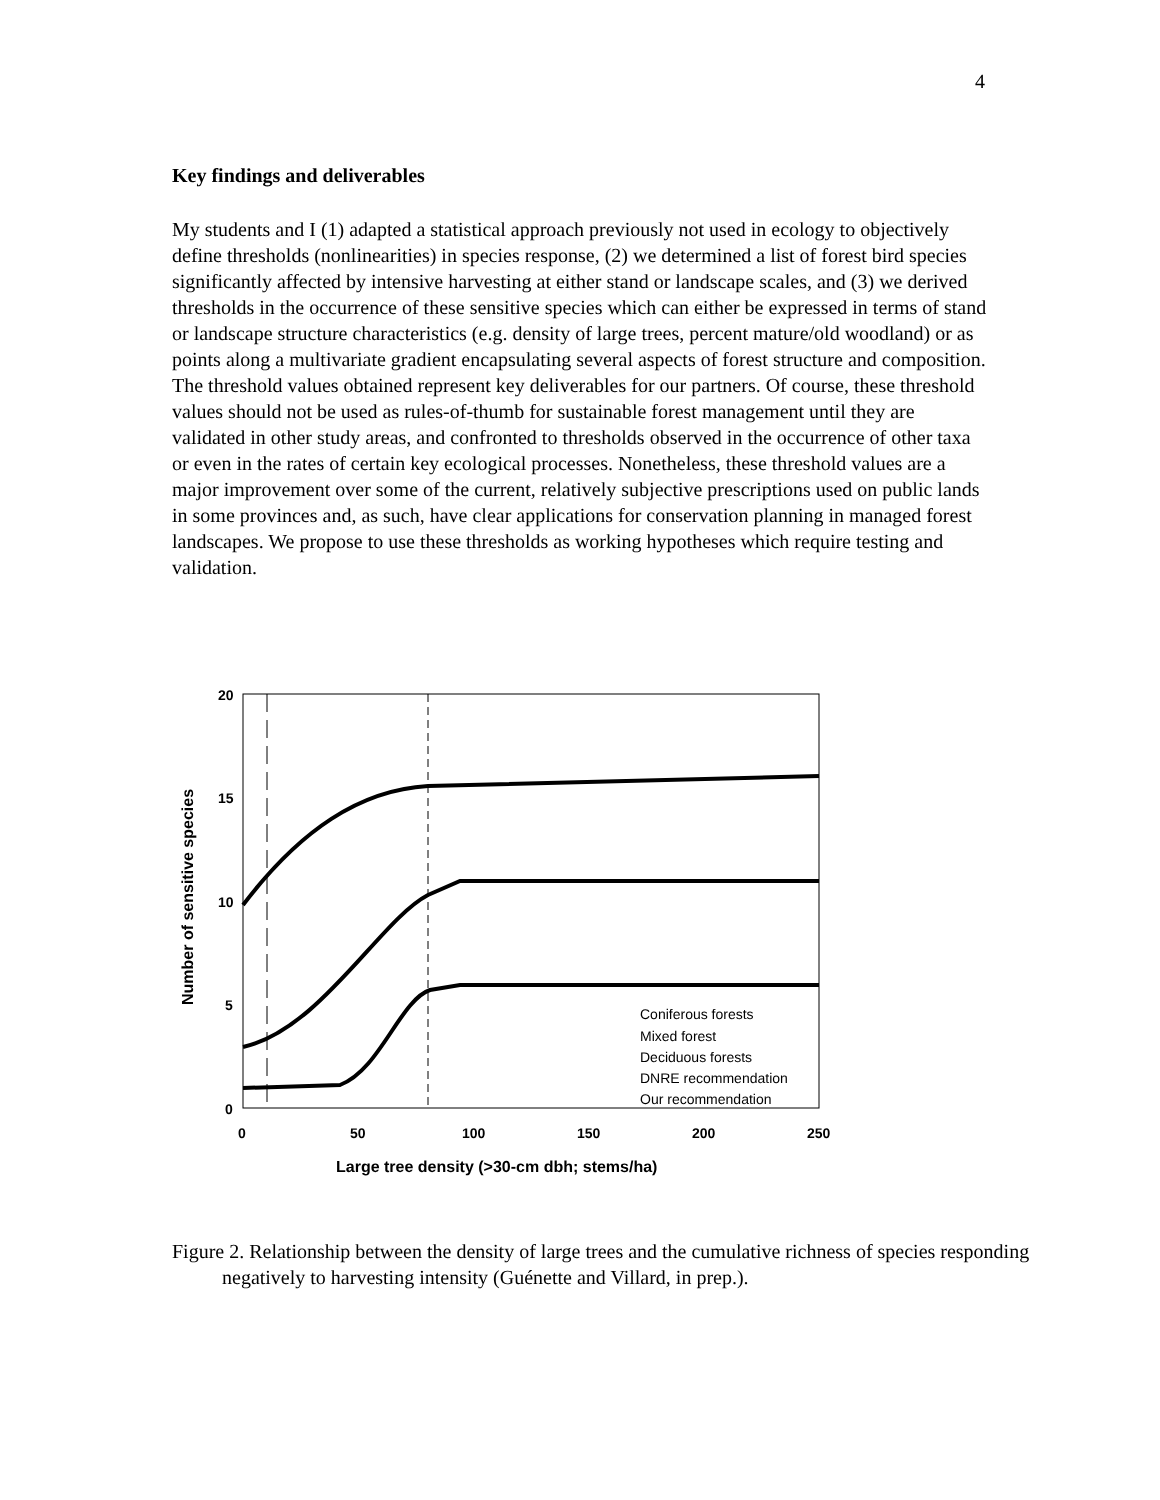4
Key findings and deliverables
My students and I (1) adapted a statistical approach previously not used in ecology to objectively define thresholds (nonlinearities) in species response, (2) we determined a list of forest bird species significantly affected by intensive harvesting at either stand or landscape scales, and (3) we derived thresholds in the occurrence of these sensitive species which can either be expressed in terms of stand or landscape structure characteristics (e.g. density of large trees, percent mature/old woodland) or as points along a multivariate gradient encapsulating several aspects of forest structure and composition. The threshold values obtained represent key deliverables for our partners. Of course, these threshold values should not be used as rules-of-thumb for sustainable forest management until they are validated in other study areas, and confronted to thresholds observed in the occurrence of other taxa or even in the rates of certain key ecological processes. Nonetheless, these threshold values are a major improvement over some of the current, relatively subjective prescriptions used on public lands in some provinces and, as such, have clear applications for conservation planning in managed forest landscapes. We propose to use these thresholds as working hypotheses which require testing and validation.
20
15
10
5
0
0
50
100
150
200
250
Large tree density (>30-cm dbh; stems/ha)
Number of sensitive species
Coniferous forests
Mixed forest
Deciduous forests
DNRE recommendation
Our recommendation
Figure 2. Relationship between the density of large trees and the cumulative richness of species responding negatively to harvesting intensity (Guénette and Villard, in prep.).